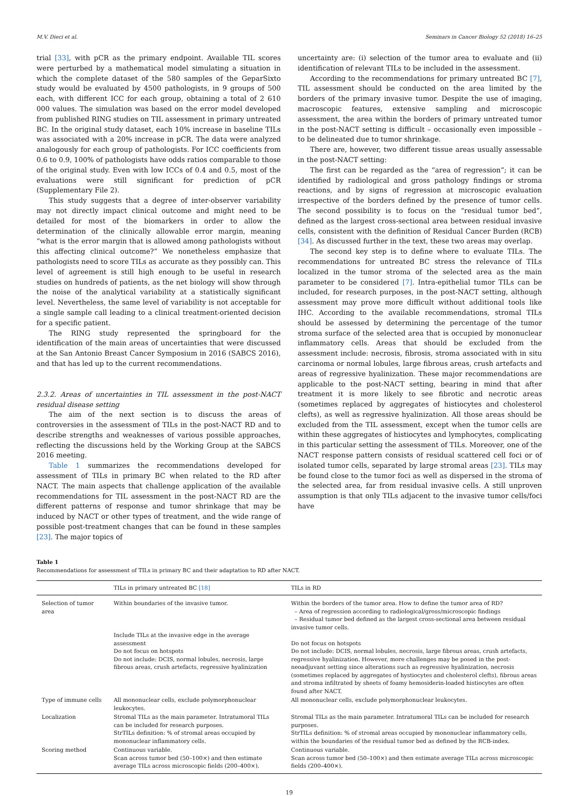M.V. Dieci et al. Seminars in Cancer Biology 52 (2018) 16–25
trial [33], with pCR as the primary endpoint. Available TIL scores were perturbed by a mathematical model simulating a situation in which the complete dataset of the 580 samples of the GeparSixto study would be evaluated by 4500 pathologists, in 9 groups of 500 each, with different ICC for each group, obtaining a total of 2 610 000 values. The simulation was based on the error model developed from published RING studies on TIL assessment in primary untreated BC. In the original study dataset, each 10% increase in baseline TILs was associated with a 20% increase in pCR. The data were analyzed analogously for each group of pathologists. For ICC coefficients from 0.6 to 0.9, 100% of pathologists have odds ratios comparable to those of the original study. Even with low ICCs of 0.4 and 0.5, most of the evaluations were still significant for prediction of pCR (Supplementary File 2).
This study suggests that a degree of inter-observer variability may not directly impact clinical outcome and might need to be detailed for most of the biomarkers in order to allow the determination of the clinically allowable error margin, meaning “what is the error margin that is allowed among pathologists without this affecting clinical outcome?” We nonetheless emphasize that pathologists need to score TILs as accurate as they possibly can. This level of agreement is still high enough to be useful in research studies on hundreds of patients, as the net biology will show through the noise of the analytical variability at a statistically significant level. Nevertheless, the same level of variability is not acceptable for a single sample call leading to a clinical treatment-oriented decision for a specific patient.
The RING study represented the springboard for the identification of the main areas of uncertainties that were discussed at the San Antonio Breast Cancer Symposium in 2016 (SABCS 2016), and that has led up to the current recommendations.
2.3.2. Areas of uncertainties in TIL assessment in the post-NACT residual disease setting
The aim of the next section is to discuss the areas of controversies in the assessment of TILs in the post-NACT RD and to describe strengths and weaknesses of various possible approaches, reflecting the discussions held by the Working Group at the SABCS 2016 meeting.
Table 1 summarizes the recommendations developed for assessment of TILs in primary BC when related to the RD after NACT. The main aspects that challenge application of the available recommendations for TIL assessment in the post-NACT RD are the different patterns of response and tumor shrinkage that may be induced by NACT or other types of treatment, and the wide range of possible post-treatment changes that can be found in these samples [23]. The major topics of
uncertainty are: (i) selection of the tumor area to evaluate and (ii) identification of relevant TILs to be included in the assessment.
According to the recommendations for primary untreated BC [7], TIL assessment should be conducted on the area limited by the borders of the primary invasive tumor. Despite the use of imaging, macroscopic features, extensive sampling and microscopic assessment, the area within the borders of primary untreated tumor in the post-NACT setting is difficult – occasionally even impossible – to be delineated due to tumor shrinkage.
There are, however, two different tissue areas usually assessable in the post-NACT setting:
The first can be regarded as the “area of regression”; it can be identified by radiological and gross pathology findings or stroma reactions, and by signs of regression at microscopic evaluation irrespective of the borders defined by the presence of tumor cells. The second possibility is to focus on the “residual tumor bed”, defined as the largest cross-sectional area between residual invasive cells, consistent with the definition of Residual Cancer Burden (RCB) [34]. As discussed further in the text, these two areas may overlap.
The second key step is to define where to evaluate TILs. The recommendations for untreated BC stress the relevance of TILs localized in the tumor stroma of the selected area as the main parameter to be considered [7]. Intra-epithelial tumor TILs can be included, for research purposes, in the post-NACT setting, although assessment may prove more difficult without additional tools like IHC. According to the available recommendations, stromal TILs should be assessed by determining the percentage of the tumor stroma surface of the selected area that is occupied by mononuclear inflammatory cells. Areas that should be excluded from the assessment include: necrosis, fibrosis, stroma associated with in situ carcinoma or normal lobules, large fibrous areas, crush artefacts and areas of regressive hyalinization. These major recommendations are applicable to the post-NACT setting, bearing in mind that after treatment it is more likely to see fibrotic and necrotic areas (sometimes replaced by aggregates of histiocytes and cholesterol clefts), as well as regressive hyalinization. All those areas should be excluded from the TIL assessment, except when the tumor cells are within these aggregates of histiocytes and lymphocytes, complicating in this particular setting the assessment of TILs. Moreover, one of the NACT response pattern consists of residual scattered cell foci or of isolated tumor cells, separated by large stromal areas [23]. TILs may be found close to the tumor foci as well as dispersed in the stroma of the selected area, far from residual invasive cells. A still unproven assumption is that only TILs adjacent to the invasive tumor cells/foci have
Table 1
Recommendations for assessment of TILs in primary BC and their adaptation to RD after NACT.
| | TILs in primary untreated BC [18] | TILs in RD |
| --- | --- | --- |
| Selection of tumor area | Within boundaries of the invasive tumor. Include TILs at the invasive edge in the average assessment Do not focus on hotspots Do not include: DCIS, normal lobules, necrosis, large fibrous areas, crush artefacts, regressive hyalinization | Within the borders of the tumor area. How to define the tumor area of RD? – Area of regression according to radiological/gross/microscopic findings – Residual tumor bed defined as the largest cross-sectional area between residual invasive tumor cells. Do not focus on hotspots Do not include: DCIS, normal lobules, necrosis, large fibrous areas, crush artefacts, regressive hyalinization. However, more challenges may be posed in the post-neoadjuvant setting since alterations such as regressive hyalinization, necrosis (sometimes replaced by aggregates of hystiocytes and cholesterol clefts), fibrous areas and stroma infiltrated by sheets of foamy hemosiderin-loaded histiocytes are often found after NACT. |
| Type of immune cells | All mononuclear cells, exclude polymorphonuclear leukocytes. | All mononuclear cells, exclude polymorphonuclear leukocytes. |
| Localization | Stromal TILs as the main parameter. Intratumoral TILs can be included for research purposes. StrTILs definition: % of stromal areas occupied by mononuclear inflammatory cells. | Stromal TILs as the main parameter. Intratumoral TILs can be included for research purposes. StrTILs definition: % of stromal areas occupied by mononuclear inflammatory cells, within the boundaries of the residual tumor bed as defined by the RCB-index. |
| Scoring method | Continuous variable. Scan across tumor bed (50–100×) and then estimate average TILs across microscopic fields (200–400×). | Continuous variable. Scan across tumor bed (50–100×) and then estimate average TILs across microscopic fields (200–400×). |
19